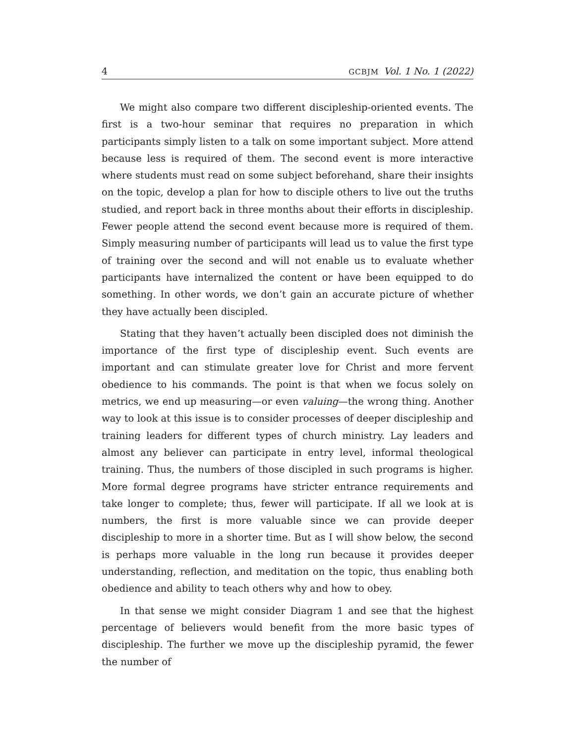4 GCBJM Vol. 1 No. 1 (2022)
We might also compare two different discipleship-oriented events. The first is a two-hour seminar that requires no preparation in which participants simply listen to a talk on some important subject. More attend because less is required of them. The second event is more interactive where students must read on some subject beforehand, share their insights on the topic, develop a plan for how to disciple others to live out the truths studied, and report back in three months about their efforts in discipleship. Fewer people attend the second event because more is required of them. Simply measuring number of participants will lead us to value the first type of training over the second and will not enable us to evaluate whether participants have internalized the content or have been equipped to do something. In other words, we don’t gain an accurate picture of whether they have actually been discipled.
Stating that they haven’t actually been discipled does not diminish the importance of the first type of discipleship event. Such events are important and can stimulate greater love for Christ and more fervent obedience to his commands. The point is that when we focus solely on metrics, we end up measuring—or even valuing—the wrong thing. Another way to look at this issue is to consider processes of deeper discipleship and training leaders for different types of church ministry. Lay leaders and almost any believer can participate in entry level, informal theological training. Thus, the numbers of those discipled in such programs is higher. More formal degree programs have stricter entrance requirements and take longer to complete; thus, fewer will participate. If all we look at is numbers, the first is more valuable since we can provide deeper discipleship to more in a shorter time. But as I will show below, the second is perhaps more valuable in the long run because it provides deeper understanding, reflection, and meditation on the topic, thus enabling both obedience and ability to teach others why and how to obey.
In that sense we might consider Diagram 1 and see that the highest percentage of believers would benefit from the more basic types of discipleship. The further we move up the discipleship pyramid, the fewer the number of